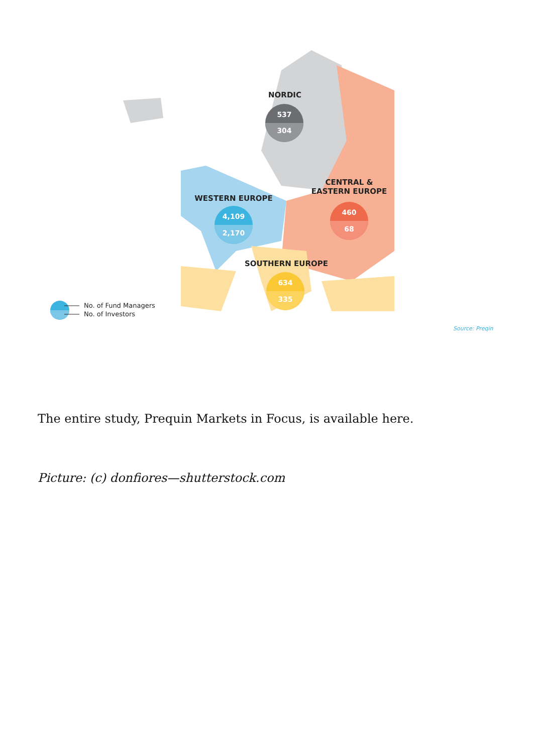NORDIC
537
304
WESTERN EUROPE
4,109
2,170
CENTRAL &
EASTERN EUROPE
460
68
SOUTHERN EUROPE
634
335
No. of Fund Managers
No. of Investors
Source: Preqin
The entire study, Prequin Markets in Focus, is available here.
Picture: (c) donfiores—shutterstock.com